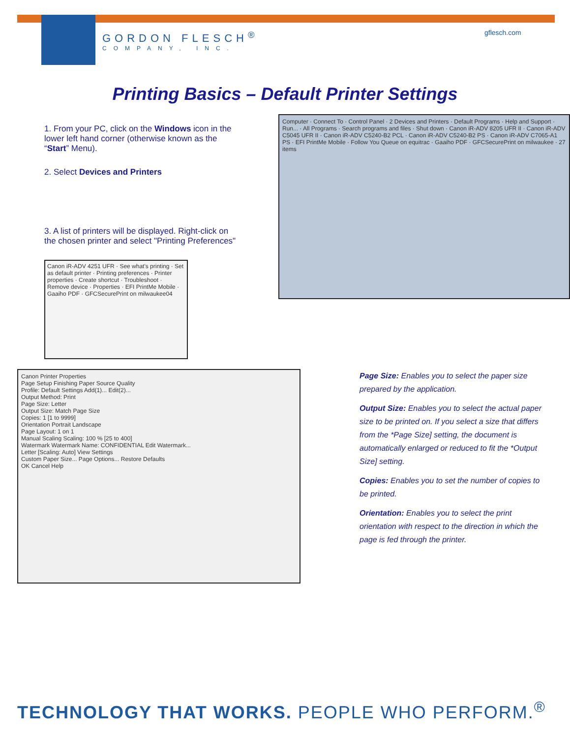GORDON FLESCH<sup>®</sup>
COMPANY, INC.
gflesch.com
Printing Basics – Default Printer Settings
1. From your PC, click on the Windows icon in the lower left hand corner (otherwise known as the “Start” Menu).
2. Select Devices and Printers
3. A list of printers will be displayed. Right-click on the chosen printer and select "Printing Preferences"
Canon iR-ADV 4251 UFR · See what's printing · Set as default printer · Printing preferences · Printer properties · Create shortcut · Troubleshoot · Remove device · Properties · EFI PrintMe Mobile · Gaaiho PDF · GFCSecurePrint on milwaukee04
Computer · Connect To · Control Panel · 2 Devices and Printers · Default Programs · Help and Support · Run... · All Programs · Search programs and files · Shut down · Canon iR-ADV 8205 UFR II · Canon iR-ADV C5045 UFR II · Canon iR-ADV C5240-B2 PCL · Canon iR-ADV C5240-B2 PS · Canon iR-ADV C7065-A1 PS · EFI PrintMe Mobile · Follow You Queue on equitrac · Gaaiho PDF · GFCSecurePrint on milwaukee · 27 items
Canon Printer Properties
Page Setup Finishing Paper Source Quality
Profile: Default Settings Add(1)... Edit(2)...
Output Method: Print
Page Size: Letter
Output Size: Match Page Size
Copies: 1 [1 to 9999]
Orientation Portrait Landscape
Page Layout: 1 on 1
Manual Scaling Scaling: 100 % [25 to 400]
Watermark Watermark Name: CONFIDENTIAL Edit Watermark...
Letter [Scaling: Auto] View Settings
Custom Paper Size... Page Options... Restore Defaults
OK Cancel Help
Page Size: Enables you to select the paper size prepared by the application.
Output Size: Enables you to select the actual paper size to be printed on. If you select a size that differs from the *Page Size] setting, the document is automatically enlarged or reduced to fit the *Output Size] setting.
Copies: Enables you to set the number of copies to be printed.
Orientation: Enables you to select the print orientation with respect to the direction in which the page is fed through the printer.
TECHNOLOGY THAT WORKS. PEOPLE WHO PERFORM.<sup>®</sup>